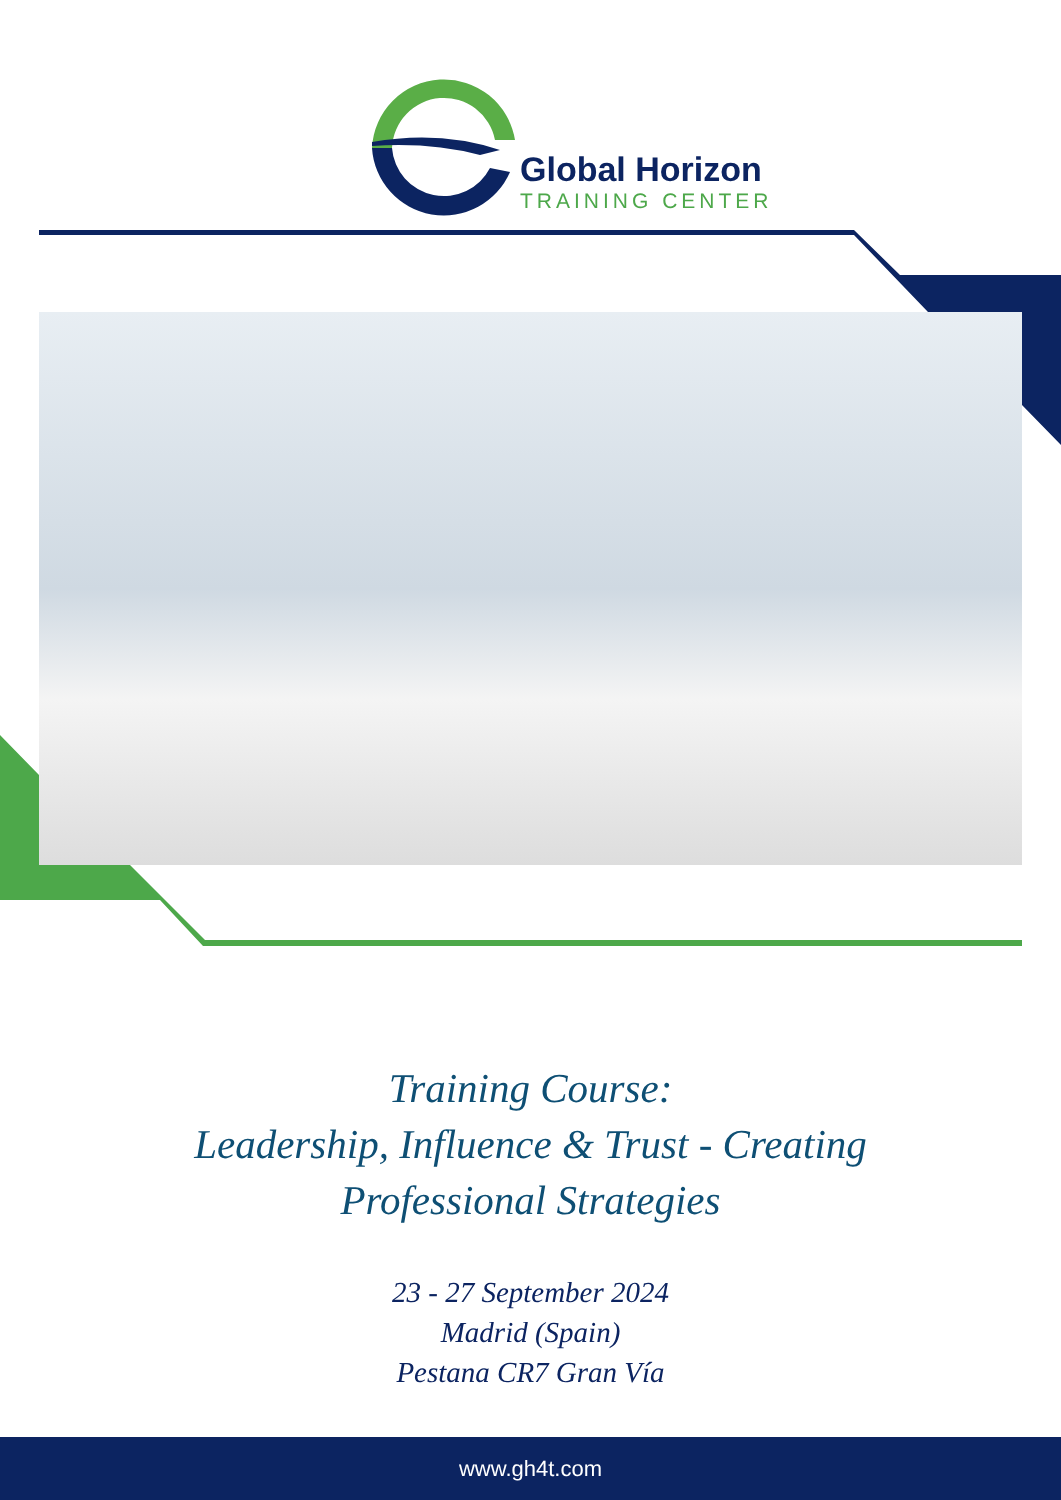Global Horizon
TRAINING CENTER
Training Course:
Leadership, Influence & Trust - Creating
Professional Strategies
23 - 27 September 2024
Madrid (Spain)
Pestana CR7 Gran Vía
www.gh4t.com